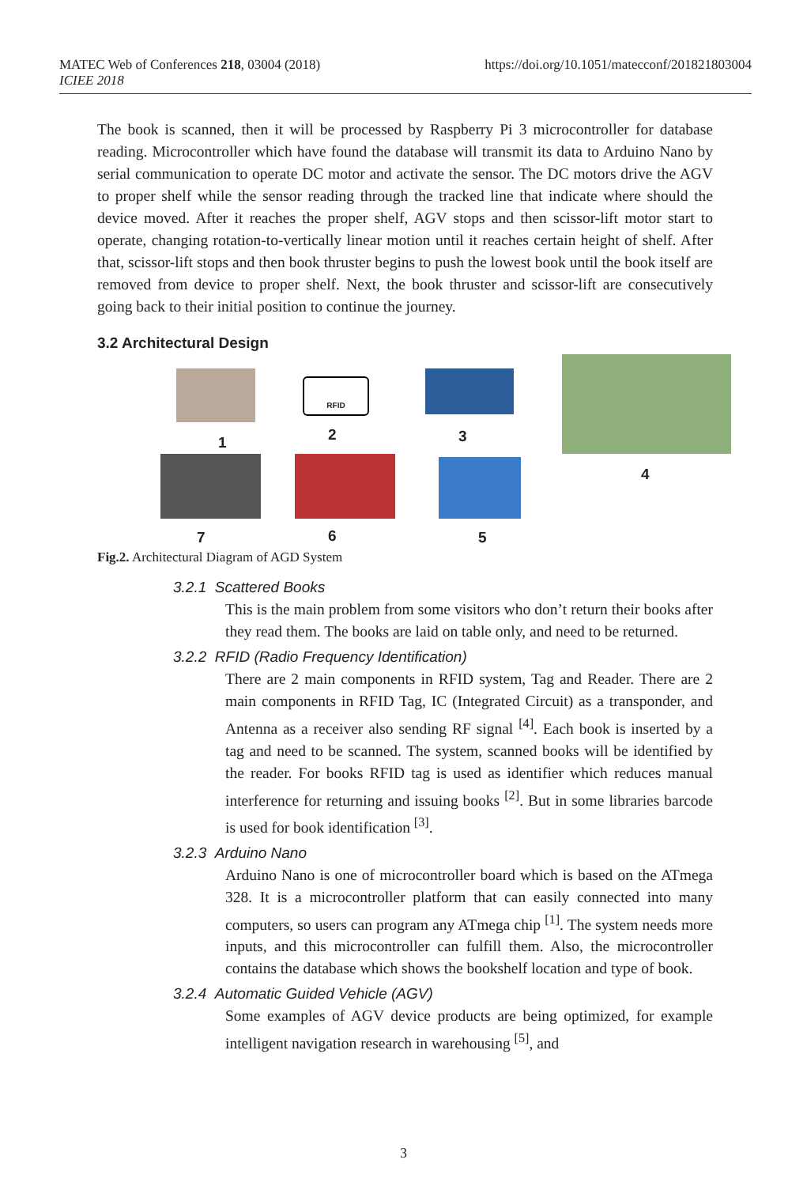MATEC Web of Conferences 218, 03004 (2018)
ICIEE 2018
https://doi.org/10.1051/matecconf/201821803004
The book is scanned, then it will be processed by Raspberry Pi 3 microcontroller for database reading. Microcontroller which have found the database will transmit its data to Arduino Nano by serial communication to operate DC motor and activate the sensor. The DC motors drive the AGV to proper shelf while the sensor reading through the tracked line that indicate where should the device moved. After it reaches the proper shelf, AGV stops and then scissor-lift motor start to operate, changing rotation-to-vertically linear motion until it reaches certain height of shelf. After that, scissor-lift stops and then book thruster begins to push the lowest book until the book itself are removed from device to proper shelf. Next, the book thruster and scissor-lift are consecutively going back to their initial position to continue the journey.
3.2 Architectural Design
RFID
1 2 3
4
5
6
7
Fig.2. Architectural Diagram of AGD System
3.2.1 Scattered Books
This is the main problem from some visitors who don’t return their books after they read them. The books are laid on table only, and need to be returned.
3.2.2 RFID (Radio Frequency Identification)
There are 2 main components in RFID system, Tag and Reader. There are 2 main components in RFID Tag, IC (Integrated Circuit) as a transponder, and Antenna as a receiver also sending RF signal <sup>[4]</sup>. Each book is inserted by a tag and need to be scanned. The system, scanned books will be identified by the reader. For books RFID tag is used as identifier which reduces manual interference for returning and issuing books <sup>[2]</sup>. But in some libraries barcode is used for book identification <sup>[3]</sup>.
3.2.3 Arduino Nano
Arduino Nano is one of microcontroller board which is based on the ATmega 328. It is a microcontroller platform that can easily connected into many computers, so users can program any ATmega chip <sup>[1]</sup>. The system needs more inputs, and this microcontroller can fulfill them. Also, the microcontroller contains the database which shows the bookshelf location and type of book.
3.2.4 Automatic Guided Vehicle (AGV)
Some examples of AGV device products are being optimized, for example intelligent navigation research in warehousing <sup>[5]</sup>, and
3